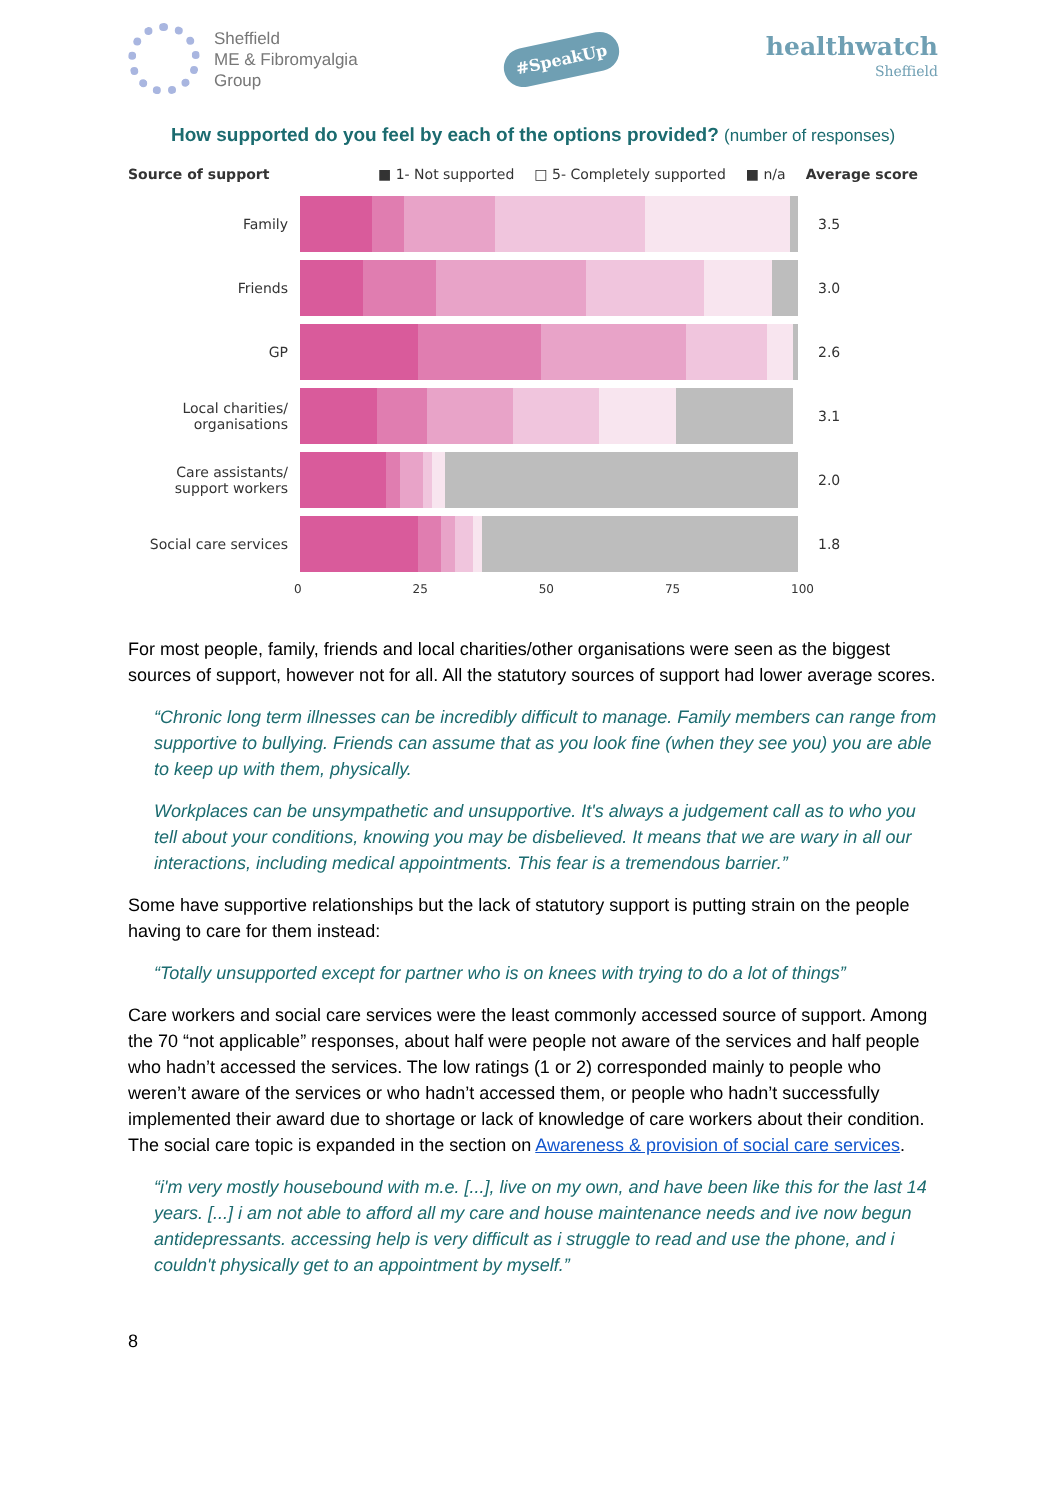Sheffield
ME & Fibromyalgia
Group
#SpeakUp
healthwatch
Sheffield
How supported do you feel by each of the options provided? (number of responses)
Source of support ■ 1- Not supported □ 5- Completely supported ■ n/a Average score
Family 3.5
Friends 3.0
GP 2.6
Local charities/
organisations
3.1
Care assistants/
support workers
2.0
Social care services
1.8
0 25 50 75 100
For most people, family, friends and local charities/other organisations were seen as the biggest sources of support, however not for all. All the statutory sources of support had lower average scores.
“Chronic long term illnesses can be incredibly difficult to manage. Family members can range from supportive to bullying. Friends can assume that as you look fine (when they see you) you are able to keep up with them, physically.
Workplaces can be unsympathetic and unsupportive. It's always a judgement call as to who you tell about your conditions, knowing you may be disbelieved. It means that we are wary in all our interactions, including medical appointments. This fear is a tremendous barrier.”
Some have supportive relationships but the lack of statutory support is putting strain on the people having to care for them instead:
“Totally unsupported except for partner who is on knees with trying to do a lot of things”
Care workers and social care services were the least commonly accessed source of support. Among the 70 “not applicable” responses, about half were people not aware of the services and half people who hadn’t accessed the services. The low ratings (1 or 2) corresponded mainly to people who weren’t aware of the services or who hadn’t accessed them, or people who hadn’t successfully implemented their award due to shortage or lack of knowledge of care workers about their condition. The social care topic is expanded in the section on Awareness & provision of social care services.
“i'm very mostly housebound with m.e. [...], live on my own, and have been like this for the last 14 years. [...] i am not able to afford all my care and house maintenance needs and ive now begun antidepressants. accessing help is very difficult as i struggle to read and use the phone, and i couldn't physically get to an appointment by myself.”
8